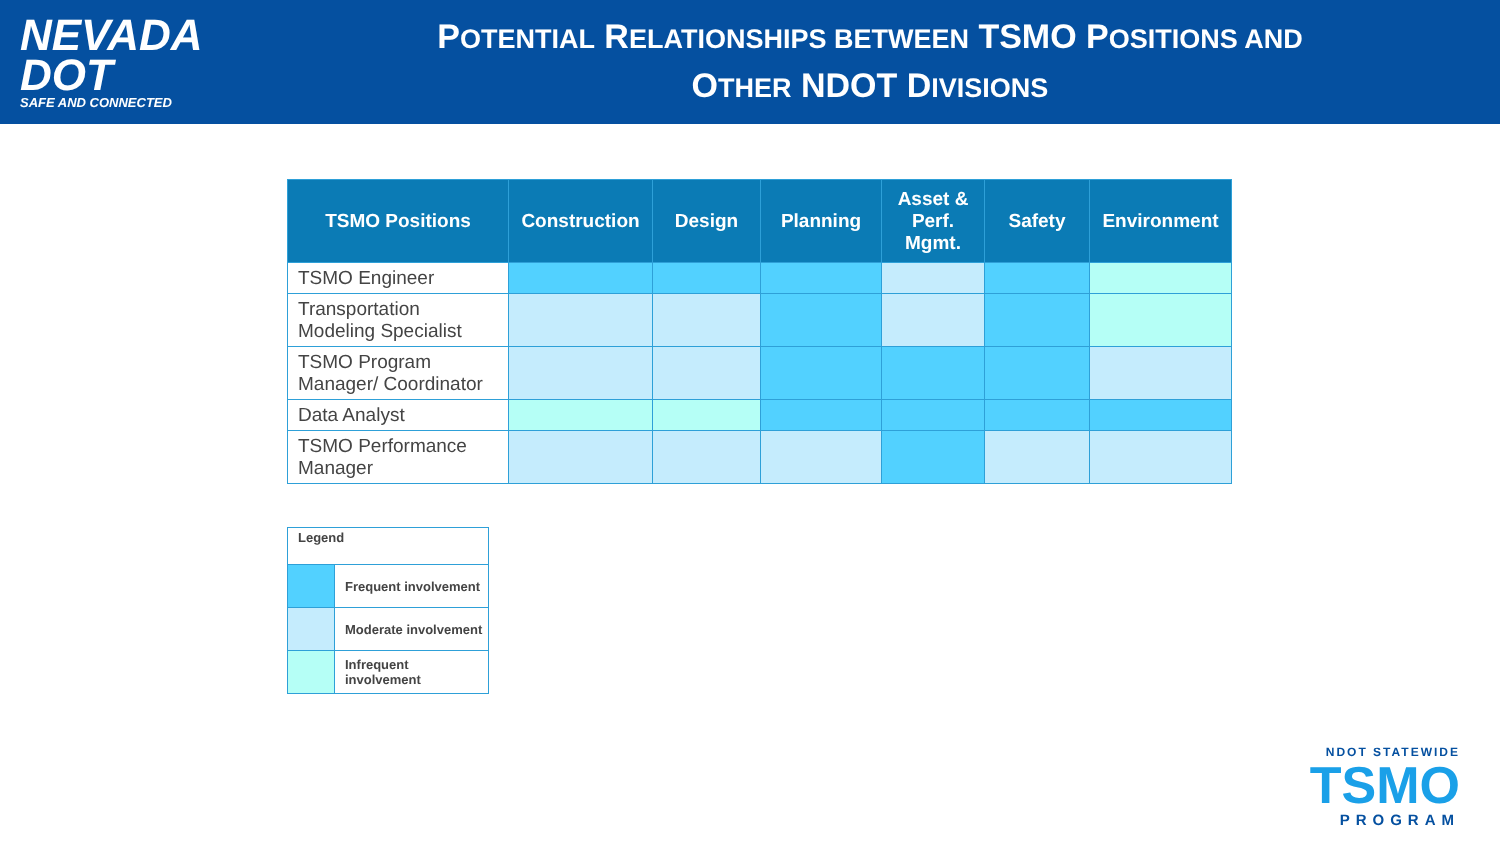NEVADA
DOT
SAFE AND CONNECTED
POTENTIAL RELATIONSHIPS BETWEEN TSMO POSITIONS AND
OTHER NDOT DIVISIONS
| TSMO Positions | Construction | Design | Planning | Asset & Perf. Mgmt. | Safety | Environment |
| --- | --- | --- | --- | --- | --- | --- |
| TSMO Engineer | | | | | | |
| Transportation Modeling Specialist | | | | | | |
| TSMO Program Manager/ Coordinator | | | | | | |
| Data Analyst | | | | | | |
| TSMO Performance Manager | | | | | | |
| Legend | |
| | Frequent involvement |
| | Moderate involvement |
| | Infrequent involvement |
NDOT STATEWIDE
TSMO
PROGRAM